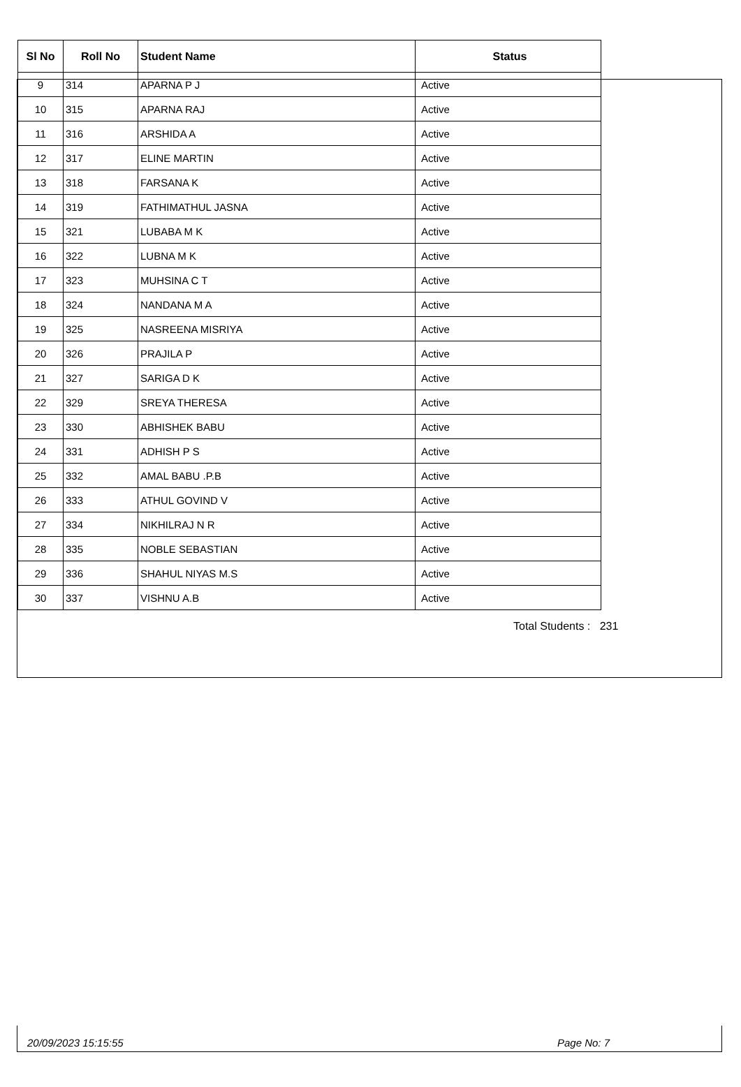| Sl No | Roll No | Student Name | Status |
| --- | --- | --- | --- |
| 9 | 314 | APARNA P J | Active |
| 10 | 315 | APARNA RAJ | Active |
| 11 | 316 | ARSHIDA A | Active |
| 12 | 317 | ELINE MARTIN | Active |
| 13 | 318 | FARSANA K | Active |
| 14 | 319 | FATHIMATHUL JASNA | Active |
| 15 | 321 | LUBABA M K | Active |
| 16 | 322 | LUBNA M K | Active |
| 17 | 323 | MUHSINA C T | Active |
| 18 | 324 | NANDANA M A | Active |
| 19 | 325 | NASREENA MISRIYA | Active |
| 20 | 326 | PRAJILA P | Active |
| 21 | 327 | SARIGA D K | Active |
| 22 | 329 | SREYA THERESA | Active |
| 23 | 330 | ABHISHEK BABU | Active |
| 24 | 331 | ADHISH P S | Active |
| 25 | 332 | AMAL BABU .P.B | Active |
| 26 | 333 | ATHUL GOVIND V | Active |
| 27 | 334 | NIKHILRAJ N R | Active |
| 28 | 335 | NOBLE SEBASTIAN | Active |
| 29 | 336 | SHAHUL NIYAS M.S | Active |
| 30 | 337 | VISHNU A.B | Active |
Total Students : 231
20/09/2023 15:15:55 Page No: 7